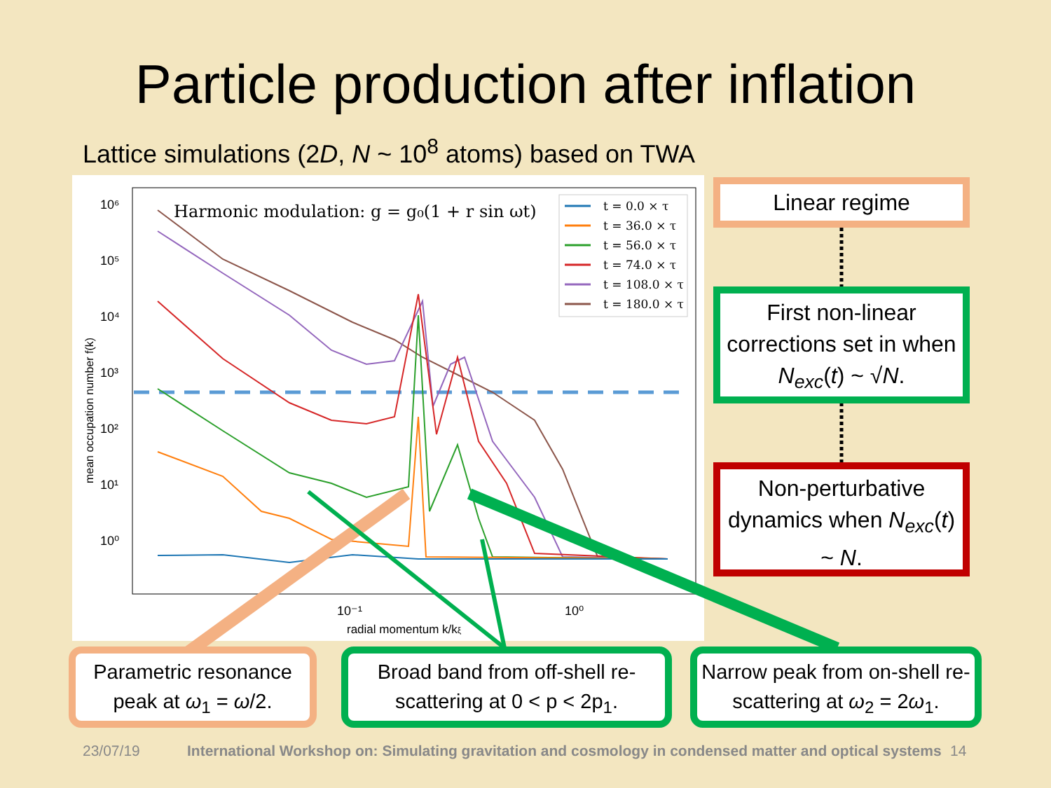Particle production after inflation
Lattice simulations (2D, N ~ 10<sup>8</sup> atoms) based on TWA
Harmonic modulation: g = g₀(1 + r sin ωt)
10⁶
10⁵
10⁴
10³
10²
10¹
10⁰
10⁻¹
10⁰
radial momentum k/kξ
mean occupation number f(k)
t = 0.0 × τ
t = 36.0 × τ
t = 56.0 × τ
t = 74.0 × τ
t = 108.0 × τ
t = 180.0 × τ
Linear regime
First non-linear corrections set in when N<sub>exc</sub>(t) ~ √N.
Non-perturbative dynamics when N<sub>exc</sub>(t) ~ N.
Parametric resonance peak at ω<sub>1</sub> = ω/2.
Broad band from off-shell re-scattering at 0 < p < 2p<sub>1</sub>.
Narrow peak from on-shell re-scattering at ω<sub>2</sub> = 2ω<sub>1</sub>.
23/07/19
International Workshop on: Simulating gravitation and cosmology in condensed matter and optical systems
14